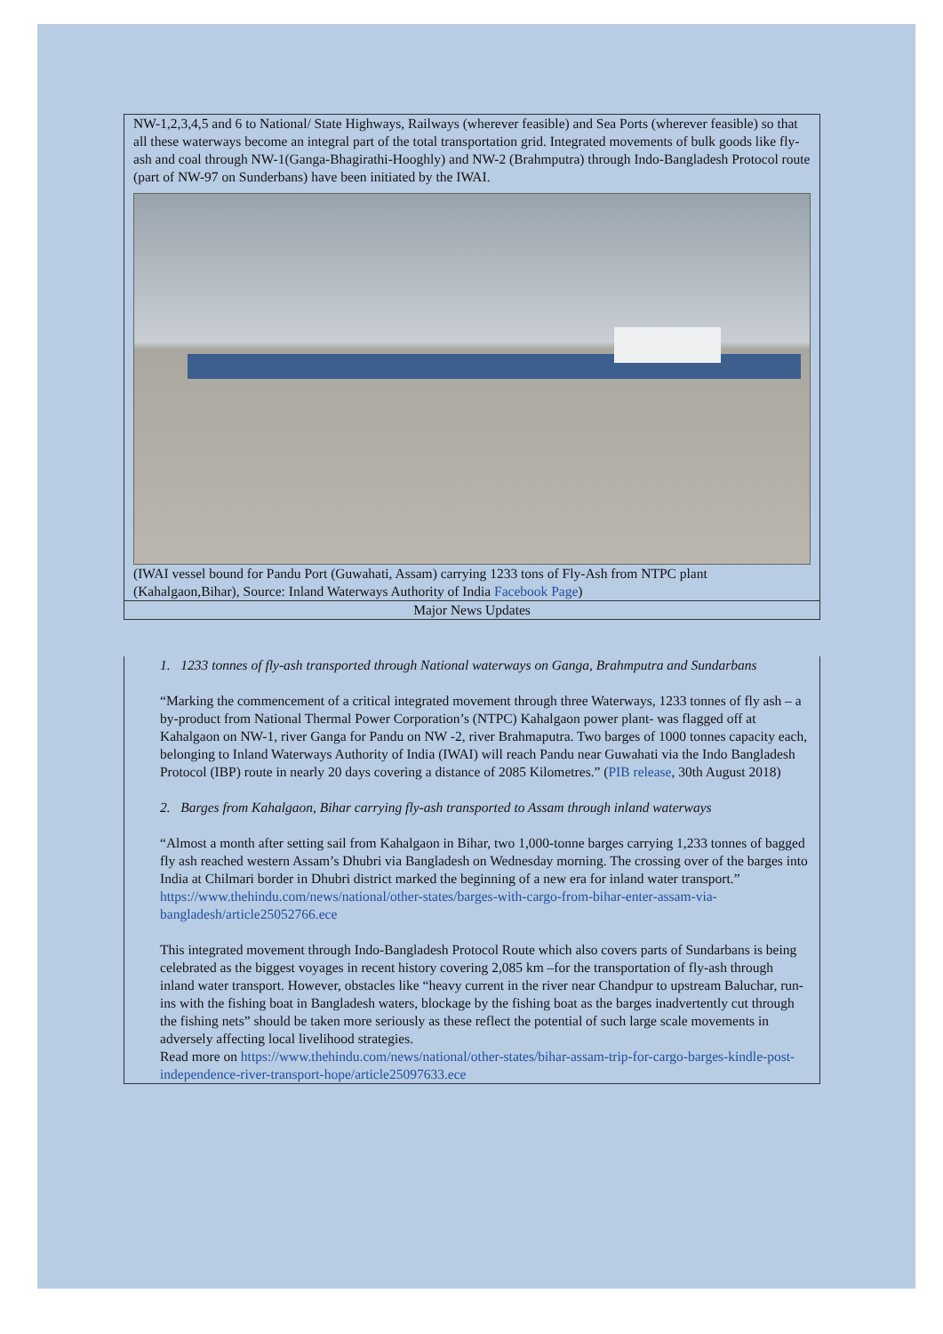NW-1,2,3,4,5 and 6 to National/ State Highways, Railways (wherever feasible) and Sea Ports (wherever feasible) so that all these waterways become an integral part of the total transportation grid. Integrated movements of bulk goods like fly-ash and coal through NW-1(Ganga-Bhagirathi-Hooghly) and NW-2 (Brahmputra) through Indo-Bangladesh Protocol route (part of NW-97 on Sunderbans) have been initiated by the IWAI.
(IWAI vessel bound for Pandu Port (Guwahati, Assam) carrying 1233 tons of Fly-Ash from NTPC plant (Kahalgaon,Bihar), Source: Inland Waterways Authority of India Facebook Page)
Major News Updates
1. 1233 tonnes of fly-ash transported through National waterways on Ganga, Brahmputra and Sundarbans
“Marking the commencement of a critical integrated movement through three Waterways, 1233 tonnes of fly ash – a by-product from National Thermal Power Corporation’s (NTPC) Kahalgaon power plant- was flagged off at Kahalgaon on NW-1, river Ganga for Pandu on NW -2, river Brahmaputra. Two barges of 1000 tonnes capacity each, belonging to Inland Waterways Authority of India (IWAI) will reach Pandu near Guwahati via the Indo Bangladesh Protocol (IBP) route in nearly 20 days covering a distance of 2085 Kilometres.” (PIB release, 30th August 2018)
2. Barges from Kahalgaon, Bihar carrying fly-ash transported to Assam through inland waterways
“Almost a month after setting sail from Kahalgaon in Bihar, two 1,000-tonne barges carrying 1,233 tonnes of bagged fly ash reached western Assam’s Dhubri via Bangladesh on Wednesday morning. The crossing over of the barges into India at Chilmari border in Dhubri district marked the beginning of a new era for inland water transport.”
https://www.thehindu.com/news/national/other-states/barges-with-cargo-from-bihar-enter-assam-via-bangladesh/article25052766.ece
This integrated movement through Indo-Bangladesh Protocol Route which also covers parts of Sundarbans is being celebrated as the biggest voyages in recent history covering 2,085 km –for the transportation of fly-ash through inland water transport. However, obstacles like “heavy current in the river near Chandpur to upstream Baluchar, run-ins with the fishing boat in Bangladesh waters, blockage by the fishing boat as the barges inadvertently cut through the fishing nets” should be taken more seriously as these reflect the potential of such large scale movements in adversely affecting local livelihood strategies.
Read more on https://www.thehindu.com/news/national/other-states/bihar-assam-trip-for-cargo-barges-kindle-post-independence-river-transport-hope/article25097633.ece